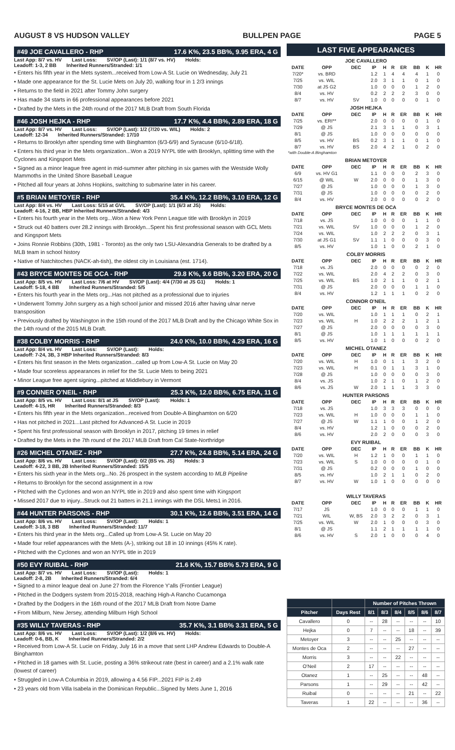AUGUST 8 VS HUDSON VALLEY BULLPEN PAGE PAGE 5
#49 JOE CAVALLERO - RHP 17.6 K%, 23.5 BB%, 9.95 ERA, 4 G
Last App: 8/7 vs. HV Last Loss: SV/OP (Last): 1/1 (8/7 vs. HV) Holds:
Leadoff: 1-3, 2 BB Inherited Runners/Stranded: 1/1
• Enters his fifth year in the Mets system...received from Low-A St. Lucie on Wednesday, July 21
• Made one appearance for the St. Lucie Mets on July 20, walking four in 1 2/3 innings
• Returns to the field in 2021 after Tommy John surgery
• Has made 34 starts in 66 professional appearances before 2021
• Drafted by the Mets in the 24th round of the 2017 MLB Draft from South Florida
#46 JOSH HEJKA - RHP 17.7 K%, 4.4 BB%, 2.89 ERA, 18 G
Last App: 8/7 vs. HV Last Loss: SV/OP (Last): 1/2 (7/20 vs. WIL) Holds: 2
Leadoff: 12-34 Inherited Runners/Stranded: 17/10
• Returns to Brooklyn after spending time with Binghamton (6/3-6/9) and Syracuse (6/10-6/18).
• Enters his third year in the Mets organization...Won a 2019 NYPL title with Brooklyn, splitting time with the Cyclones and Kingsport Mets
• Signed as a minor league free agent in mid-summer after pitching in six games with the Westside Wolly Mammoths in the United Shore Baseball League
• Pitched all four years at Johns Hopkins, switching to submarine later in his career.
#5 BRIAN METOYER - RHP 35.4 K%, 12.2 BB%, 3.10 ERA, 12 G
Last App: 8/4 vs. HV Last Loss: 5/15 at GVL SV/OP (Last): 1/1 (6/3 at JS) Holds:
Leadoff: 4-16, 2 BB, HBP Inherited Runners/Stranded: 4/3
• Enters his fourth year in the Mets org...Won a New York Penn League title with Brooklyn in 2019
• Struck out 40 batters over 28.2 innings with Brooklyn...Spent his first professional season with GCL Mets and Kingsport Mets
• Joins Ronnie Robbins (30th, 1981 - Toronto) as the only two LSU-Alexandria Generals to be drafted by a MLB team in school history
• Native of Natchitoches (NACK-ah-tish), the oldest city in Louisiana (est. 1714).
#43 BRYCE MONTES DE OCA - RHP 29.8 K%, 9.6 BB%, 3.20 ERA, 20 G
Last App: 8/5 vs. HV Last Loss: 7/6 at HV SV/OP (Last): 4/4 (7/30 at JS G1) Holds: 1
Leadoff: 5-18, 4 BB Inherited Runners/Stranded: 5/5
• Enters his fourth year in the Mets org...Has not pitched as a professional due to injuries
• Underwent Tommy John surgery as a high school junior and missed 2016 after having ulnar nerve transposition
• Previously drafted by Washington in the 15th round of the 2017 MLB Draft and by the Chicago White Sox in the 14th round of the 2015 MLB Draft.
#38 COLBY MORRIS - RHP 24.0 K%, 10.0 BB%, 4.29 ERA, 16 G
Last App: 8/4 vs. HV Last Loss: SV/OP (Last): Holds:
Leadoff: 7-24, 3B, 3 HBP Inherited Runners/Stranded: 8/3
• Enters his first season in the Mets organization...called up from Low-A St. Lucie on May 20
• Made four scoreless appearances in relief for the St. Lucie Mets to being 2021
• Minor League free agent signing...pitched at Middlebury in Vermont
#9 CONNER O'NEIL - RHP 25.3 K%, 12.0 BB%, 6.75 ERA, 11 G
Last App: 8/5 vs. HV Last Loss: 8/1 at JS SV/OP (Last): Holds: 1
Leadoff: 4-15, HR Inherited Runners/Stranded: 8/3
• Enters his fifth year in the Mets organization...received from Double-A Binghamton on 6/20
• Has not pitched in 2021...Last pitched for Advanced-A St. Lucie in 2019
• Spent his first professional season with Brooklyn in 2017, pitching 19 times in relief
• Drafted by the Mets in the 7th round of the 2017 MLB Draft from Cal State-Northridge
#26 MICHEL OTANEZ - RHP 27.7 K%, 24.8 BB%, 5.14 ERA, 24 G
Last App: 8/6 vs. HV Last Loss: SV/OP (Last): 0/2 (BS vs. JS) Holds: 3
Leadoff: 4-22, 3 BB, 2B Inherited Runners/Stranded: 15/5
• Enters his sixth year in the Mets org...No. 26 prospect in the system according to MLB Pipeline
• Returns to Brooklyn for the second assignment in a row
• Pitched with the Cyclones and won an NYPL title in 2019 and also spent time with Kingsport
• Missed 2017 due to injury...Struck out 21 batters in 21.1 innings with the DSL Mets1 in 2016.
#44 HUNTER PARSONS - RHP 30.1 K%, 12.6 BB%, 3.51 ERA, 14 G
Last App: 8/6 vs. HV Last Loss: SV/OP (Last): Holds: 1
Leadoff: 3-18, 3 BB Inherited Runners/Stranded: 11/7
• Enters his third year in the Mets org...Called up from Low-A St. Lucie on May 20
• Made four relief appearances with the Mets (A-), striking out 18 in 10 innings (45% K rate).
• Pitched with the Cyclones and won an NYPL title in 2019
#50 EVY RUIBAL - RHP 21.6 K%, 15.7 BB% 5.73 ERA, 9 G
Last App: 8/7 vs. HV Last Loss: SV/OP (Last): Holds: 1
Leadoff: 2-8, 2B Inherited Runners/Stranded: 6/4
• Signed to a minor league deal on June 27 from the Florence Y'alls (Frontier League)
• Pitched in the Dodgers system from 2015-2018, reaching High-A Rancho Cucamonga
• Drafted by the Dodgers in the 16th round of the 2017 MLB Draft from Notre Dame
• From Milburn, New Jersey, attending Milburn High School
#35 WILLY TAVERAS - RHP 35.7 K%, 3.1 BB% 3.31 ERA, 5 G
Last App: 8/6 vs. HV Last Loss: SV/OP (Last): 1/2 (8/6 vs. HV) Holds:
Leadoff: 0-6, BB, K Inherited Runners/Stranded: 2/2
• Received from Low-A St. Lucie on Friday, July 16 in a move that sent LHP Andrew Edwards to Double-A Binghamton
• Pitched in 18 games with St. Lucie, posting a 36% strikeout rate (best in career) and a 2.1% walk rate (lowest of career)
• Struggled in Low-A Columbia in 2019, allowing a 4.56 FIP...2021 FIP is 2.49
• 23 years old from Villa Isabela in the Dominican Republic...Signed by Mets June 1, 2016
LAST FIVE APPEARANCES
| JOE CAVALLERO | | | | | | | | | |
| DATE | OPP | DEC | IP | H | R | ER | BB | K | HR |
| 7/20* | vs. BRD | | 1.2 | 1 | 4 | 4 | 4 | 1 | 0 |
| 7/25 | vs. WIL | | 2.0 | 3 | 1 | 1 | 0 | 1 | 0 |
| 7/30 | at JS G2 | | 1.0 | 0 | 0 | 0 | 1 | 2 | 0 |
| 8/4 | vs. HV | | 0.2 | 2 | 2 | 2 | 3 | 0 | 0 |
| 8/7 | vs. HV | SV | 1.0 | 0 | 0 | 0 | 0 | 1 | 0 |
| JOSH HEJKA | | | | | | | | | |
| DATE | OPP | DEC | IP | H | R | ER | BB | K | HR |
| 7/25 | vs. ERI** | | 2.0 | 0 | 0 | 0 | 0 | 1 | 0 |
| 7/29 | @ JS | | 2.1 | 3 | 1 | 1 | 0 | 3 | 1 |
| 8/1 | @ JS | | 1.0 | 0 | 0 | 0 | 0 | 0 | 0 |
| 8/5 | vs. HV | BS | 0.2 | 3 | 1 | 1 | 0 | 1 | 0 |
| 8/7 | vs. HV | BS | 2.0 | 4 | 2 | 1 | 0 | 2 | 0 |
| *with Double-A Binghamton | | | | | | | | | |
| BRIAN METOYER | | | | | | | | | |
| DATE | OPP | DEC | IP | H | R | ER | BB | K | HR |
| 6/9 | vs. HV G1 | | 1.1 | 0 | 0 | 0 | 2 | 3 | 0 |
| 6/15 | @ WIL | W | 2.0 | 0 | 0 | 0 | 1 | 3 | 0 |
| 7/27 | @ JS | | 1.0 | 0 | 0 | 0 | 1 | 3 | 0 |
| 7/31 | @ JS | | 1.0 | 0 | 0 | 0 | 0 | 2 | 0 |
| 8/4 | vs. HV | | 2.0 | 0 | 0 | 0 | 0 | 2 | 0 |
| BRYCE MONTES DE OCA | | | | | | | | | |
| DATE | OPP | DEC | IP | H | R | ER | BB | K | HR |
| 7/18 | vs. JS | | 1.0 | 0 | 0 | 0 | 1 | 1 | 0 |
| 7/21 | vs. WIL | SV | 1.0 | 0 | 0 | 0 | 1 | 2 | 0 |
| 7/24 | vs. WIL | | 1.0 | 2 | 2 | 2 | 0 | 3 | 1 |
| 7/30 | at JS G1 | SV | 1.1 | 1 | 0 | 0 | 0 | 3 | 0 |
| 8/5 | vs. HV | | 1.0 | 1 | 0 | 0 | 2 | 1 | 0 |
| COLBY MORRIS | | | | | | | | | |
| DATE | OPP | DEC | IP | H | R | ER | BB | K | HR |
| 7/18 | vs. JS | | 2.0 | 0 | 0 | 0 | 0 | 2 | 0 |
| 7/22 | vs. WIL | | 2.0 | 4 | 2 | 2 | 0 | 3 | 0 |
| 7/25 | vs. WIL | BS | 1.0 | 2 | 1 | 1 | 0 | 2 | 1 |
| 7/31 | @ JS | | 2.0 | 0 | 0 | 0 | 1 | 1 | 0 |
| 8/4 | vs. HV | | 1.2 | 1 | 1 | 1 | 0 | 2 | 0 |
| CONNOR O'NEIL | | | | | | | | | |
| DATE | OPP | DEC | IP | H | R | ER | BB | K | HR |
| 7/20 | vs. WIL | | 1.0 | 1 | 1 | 1 | 0 | 2 | 1 |
| 7/23 | vs. WIL | H | 1.0 | 2 | 2 | 2 | 1 | 2 | 1 |
| 7/27 | @ JS | | 2.0 | 0 | 0 | 0 | 0 | 3 | 0 |
| 8/1 | @ JS | | 1.0 | 1 | 1 | 1 | 1 | 1 | 1 |
| 8/5 | vs. HV | | 1.0 | 1 | 0 | 0 | 0 | 2 | 0 |
| MICHEL OTANEZ | | | | | | | | | |
| DATE | OPP | DEC | IP | H | R | ER | BB | K | HR |
| 7/20 | vs. WIL | H | 1.0 | 0 | 1 | 1 | 3 | 2 | 0 |
| 7/23 | vs. WIL | H | 0.1 | 0 | 1 | 1 | 3 | 1 | 0 |
| 7/28 | @ JS | | 1.0 | 0 | 0 | 0 | 0 | 3 | 0 |
| 8/4 | vs. JS | | 1.0 | 2 | 1 | 0 | 1 | 2 | 0 |
| 8/6 | vs. JS | W | 2.0 | 1 | 1 | 1 | 3 | 3 | 0 |
| HUNTER PARSONS | | | | | | | | | |
| DATE | OPP | DEC | IP | H | R | ER | BB | K | HR |
| 7/18 | vs. JS | | 1.0 | 3 | 3 | 3 | 0 | 0 | 0 |
| 7/23 | vs. WIL | H | 1.0 | 0 | 0 | 0 | 1 | 1 | 0 |
| 7/27 | @ JS | W | 1.1 | 1 | 0 | 0 | 1 | 2 | 0 |
| 8/4 | vs. HV | | 1.2 | 1 | 0 | 0 | 0 | 2 | 0 |
| 8/6 | vs. HV | | 2.0 | 2 | 0 | 0 | 0 | 3 | 0 |
| EVY RUIBAL | | | | | | | | | |
| DATE | OPP | DEC | IP | H | R | ER | BB | K | HR |
| 7/20 | vs. WIL | H | 1.2 | 1 | 0 | 0 | 1 | 1 | 0 |
| 7/23 | vs. WIL | S | 1.0 | 0 | 0 | 0 | 0 | 1 | 0 |
| 7/31 | @ JS | | 0.2 | 0 | 0 | 0 | 1 | 0 | 0 |
| 8/5 | vs. HV | | 1.0 | 2 | 1 | 1 | 0 | 2 | 0 |
| 8/7 | vs. HV | W | 1.0 | 1 | 0 | 0 | 0 | 0 | 0 |
| WILLY TAVERAS | | | | | | | | | |
| DATE | OPP | DEC | IP | H | R | ER | BB | K | HR |
| 7/17 | JS | | 1.0 | 0 | 0 | 0 | 1 | 1 | 0 |
| 7/21 | WIL | W, BS | 2.0 | 3 | 2 | 2 | 0 | 3 | 1 |
| 7/25 | vs. WIL | W | 2.0 | 1 | 0 | 0 | 0 | 3 | 0 |
| 8/1 | @ JS | | 1.1 | 2 | 1 | 1 | 1 | 1 | 0 |
| 8/6 | vs. HV | S | 2.0 | 1 | 0 | 0 | 0 | 4 | 0 |
| | | Number of Pitches Thrown | | | | | |
| --- | --- | --- | --- | --- | --- | --- | --- |
| Pitcher | Days Rest | 8/1 | 8/3 | 8/4 | 8/5 | 8/6 | 8/7 |
| Cavallero | 0 | -- | 28 | -- | -- | -- | 10 |
| Hejka | 0 | 7 | -- | -- | 18 | -- | 39 |
| Metoyer | 3 | -- | -- | 25 | -- | -- | -- |
| Montes de Oca | 2 | -- | -- | -- | 27 | -- | -- |
| Morris | 3 | -- | -- | 22 | -- | -- | -- |
| O'Neil | 2 | 17 | -- | -- | -- | -- | -- |
| Otanez | 1 | -- | 25 | -- | -- | 48 | -- |
| Parsons | 1 | -- | 29 | -- | -- | 42 | -- |
| Ruibal | 0 | -- | -- | -- | 21 | -- | 22 |
| Taveras | 1 | 22 | -- | -- | -- | 36 | -- |